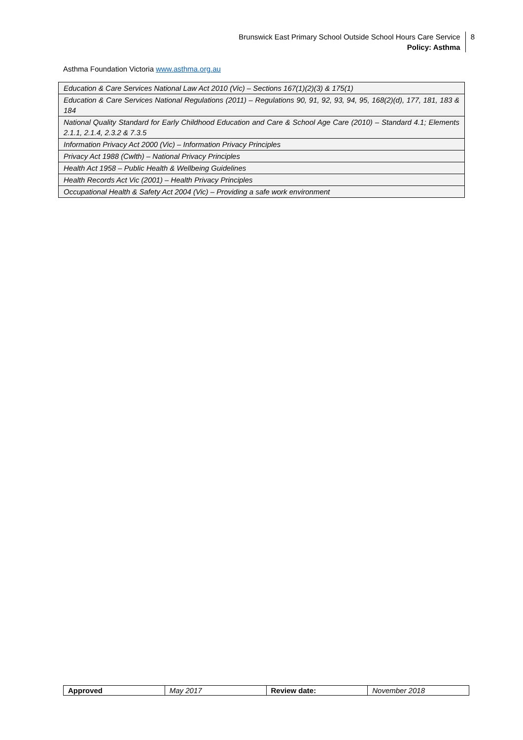Brunswick East Primary School Outside School Hours Care Service
Policy: Asthma
8
Asthma Foundation Victoria www.asthma.org.au
| Education & Care Services National Law Act 2010 (Vic) – Sections 167(1)(2)(3) & 175(1) |
| Education & Care Services National Regulations (2011) – Regulations 90, 91, 92, 93, 94, 95, 168(2)(d), 177, 181, 183 & 184 |
| National Quality Standard for Early Childhood Education and Care & School Age Care (2010) – Standard 4.1; Elements 2.1.1, 2.1.4, 2.3.2 & 7.3.5 |
| Information Privacy Act 2000 (Vic) – Information Privacy Principles |
| Privacy Act 1988 (Cwlth) – National Privacy Principles |
| Health Act 1958 – Public Health & Wellbeing Guidelines |
| Health Records Act Vic (2001) – Health Privacy Principles |
| Occupational Health & Safety Act 2004 (Vic) – Providing a safe work environment |
| Approved | May 2017 | Review date: | November 2018 |